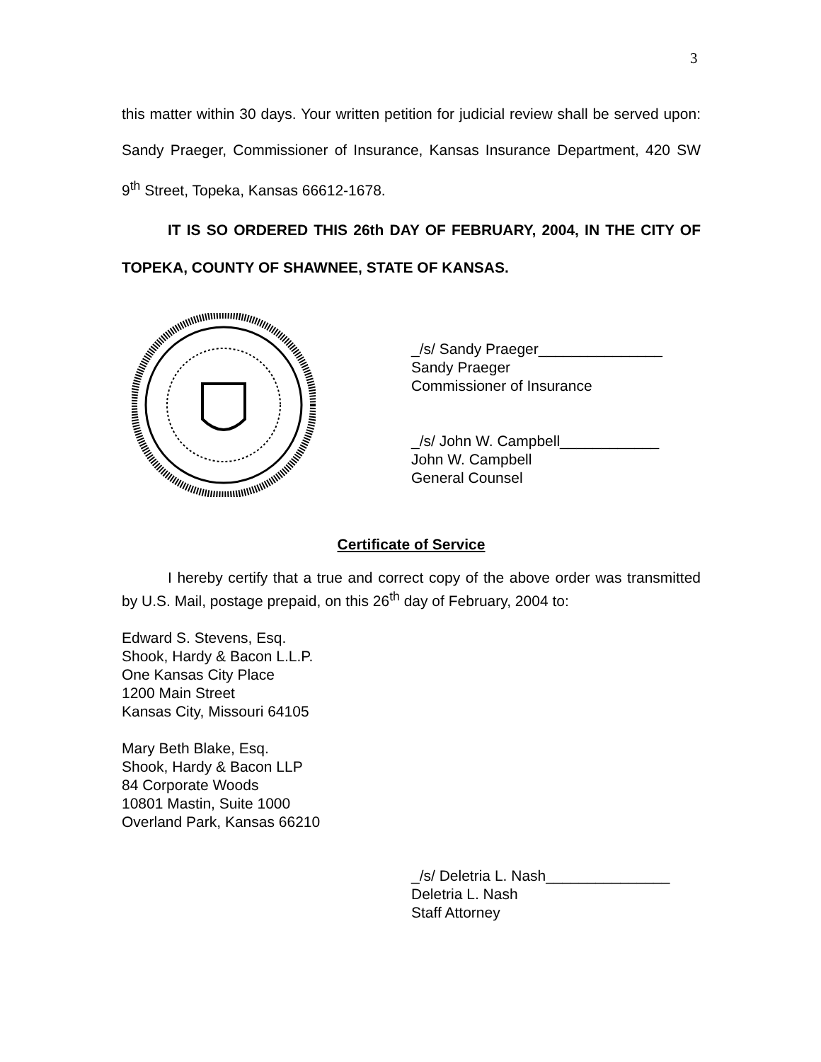3
this matter within 30 days. Your written petition for judicial review shall be served upon: Sandy Praeger, Commissioner of Insurance, Kansas Insurance Department, 420 SW 9<sup>th</sup> Street, Topeka, Kansas 66612-1678.
IT IS SO ORDERED THIS 26th DAY OF FEBRUARY, 2004, IN THE CITY OF TOPEKA, COUNTY OF SHAWNEE, STATE OF KANSAS.
_/s/ Sandy Praeger_______________
Sandy Praeger
Commissioner of Insurance
_/s/ John W. Campbell____________
John W. Campbell
General Counsel
Certificate of Service
I hereby certify that a true and correct copy of the above order was transmitted by U.S. Mail, postage prepaid, on this 26<sup>th</sup> day of February, 2004 to:
Edward S. Stevens, Esq.
Shook, Hardy & Bacon L.L.P.
One Kansas City Place
1200 Main Street
Kansas City, Missouri 64105
Mary Beth Blake, Esq.
Shook, Hardy & Bacon LLP
84 Corporate Woods
10801 Mastin, Suite 1000
Overland Park, Kansas 66210
_/s/ Deletria L. Nash_______________
Deletria L. Nash
Staff Attorney